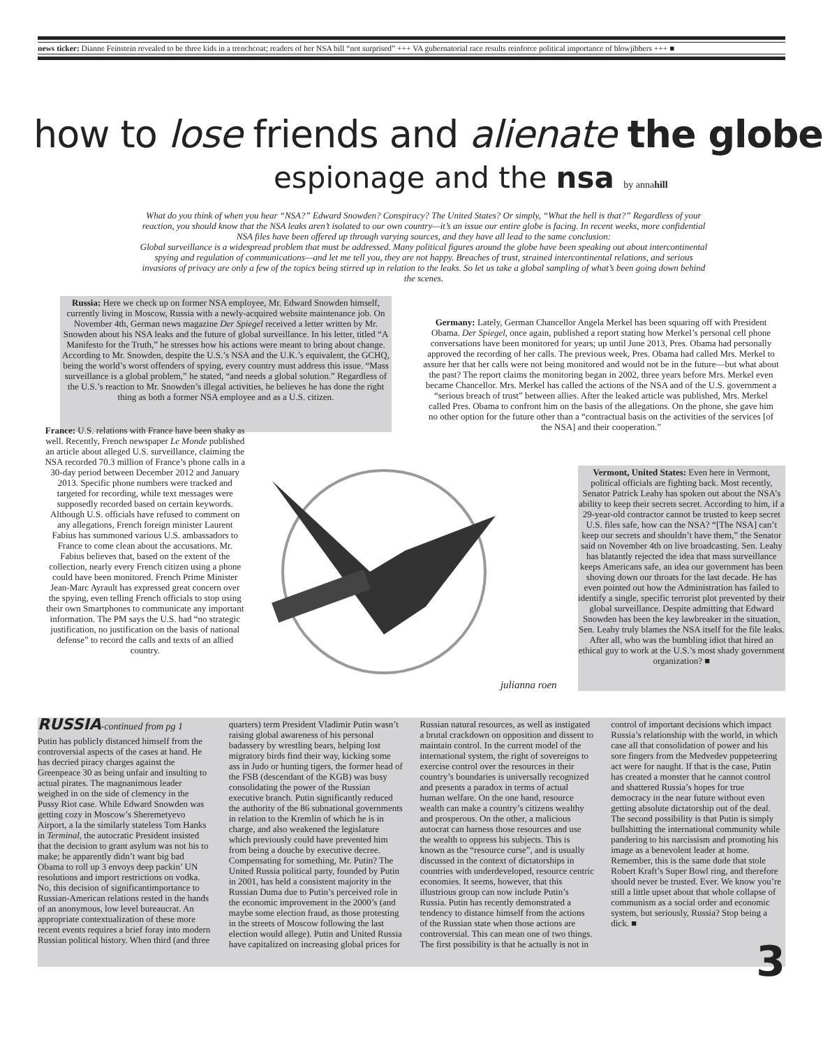news ticker: Dianne Feinstein revealed to be three kids in a trenchcoat; readers of her NSA bill “not surprised” +++ VA gubernatorial race results reinforce political importance of blowjibbers +++ ■
how to lose friends and alienate the globe
espionage and the nsa by annahill
What do you think of when you hear “NSA?” Edward Snowden? Conspiracy? The United States? Or simply, “What the hell is that?” Regardless of your reaction, you should know that the NSA leaks aren’t isolated to our own country—it’s an issue our entire globe is facing. In recent weeks, more confidential NSA files have been offered up through varying sources, and they have all lead to the same conclusion:
Global surveillance is a widespread problem that must be addressed. Many political figures around the globe have been speaking out about intercontinental spying and regulation of communications—and let me tell you, they are not happy. Breaches of trust, strained intercontinental relations, and serious invasions of privacy are only a few of the topics being stirred up in relation to the leaks. So let us take a global sampling of what’s been going down behind the scenes.
Russia: Here we check up on former NSA employee, Mr. Edward Snowden himself, currently living in Moscow, Russia with a newly-acquired website maintenance job. On November 4th, German news magazine Der Spiegel received a letter written by Mr. Snowden about his NSA leaks and the future of global surveillance. In his letter, titled “A Manifesto for the Truth,” he stresses how his actions were meant to bring about change. According to Mr. Snowden, despite the U.S.’s NSA and the U.K.’s equivalent, the GCHQ, being the world’s worst offenders of spying, every country must address this issue. “Mass surveillance is a global problem,” he stated, “and needs a global solution.” Regardless of the U.S.’s reaction to Mr. Snowden’s illegal activities, he believes he has done the right thing as both a former NSA employee and as a U.S. citizen.
Germany: Lately, German Chancellor Angela Merkel has been squaring off with President Obama. Der Spiegel, once again, published a report stating how Merkel’s personal cell phone conversations have been monitored for years; up until June 2013, Pres. Obama had personally approved the recording of her calls. The previous week, Pres. Obama had called Mrs. Merkel to assure her that her calls were not being monitored and would not be in the future—but what about the past? The report claims the monitoring began in 2002, three years before Mrs. Merkel even became Chancellor. Mrs. Merkel has called the actions of the NSA and of the U.S. government a “serious breach of trust” between allies. After the leaked article was published, Mrs. Merkel called Pres. Obama to confront him on the basis of the allegations. On the phone, she gave him no other option for the future other than a “contractual basis on the activities of the services [of the NSA] and their cooperation.”
France: U.S. relations with France have been shaky as well. Recently, French newspaper Le Monde published an article about alleged U.S. surveillance, claiming the NSA recorded 70.3 million of France’s phone calls in a 30-day period between December 2012 and January 2013. Specific phone numbers were tracked and targeted for recording, while text messages were supposedly recorded based on certain keywords. Although U.S. officials have refused to comment on any allegations, French foreign minister Laurent Fabius has summoned various U.S. ambassadors to France to come clean about the accusations. Mr. Fabius believes that, based on the extent of the collection, nearly every French citizen using a phone could have been monitored. French Prime Minister Jean-Marc Ayrault has expressed great concern over the spying, even telling French officials to stop using their own Smartphones to communicate any important information. The PM says the U.S. had “no strategic justification, no justification on the basis of national defense” to record the calls and texts of an allied country.
julianna roen
Vermont, United States: Even here in Vermont, political officials are fighting back. Most recently, Senator Patrick Leahy has spoken out about the NSA’s ability to keep their secrets secret. According to him, if a 29-year-old contractor cannot be trusted to keep secret U.S. files safe, how can the NSA? “[The NSA] can’t keep our secrets and shouldn’t have them,” the Senator said on November 4th on live broadcasting. Sen. Leahy has blatantly rejected the idea that mass surveillance keeps Americans safe, an idea our government has been shoving down our throats for the last decade. He has even pointed out how the Administration has failed to identify a single, specific terrorist plot prevented by their global surveillance. Despite admitting that Edward Snowden has been the key lawbreaker in the situation, Sen. Leahy truly blames the NSA itself for the file leaks. After all, who was the bumbling idiot that hired an ethical guy to work at the U.S.’s most shady government organization? ■
RUSSIA-continued from pg 1
Putin has publicly distanced himself from the controversial aspects of the cases at hand. He has decried piracy charges against the Greenpeace 30 as being unfair and insulting to actual pirates. The magnanimous leader weighed in on the side of clemency in the Pussy Riot case. While Edward Snowden was getting cozy in Moscow’s Sheremetyevo Airport, a la the similarly stateless Tom Hanks in Terminal, the autocratic President insisted that the decision to grant asylum was not his to make; he apparently didn’t want big bad Obama to roll up 3 envoys deep packin’ UN resolutions and import restrictions on vodka. No, this decision of significantimportance to Russian-American relations rested in the hands of an anonymous, low level bureaucrat. An appropriate contextualization of these more recent events requires a brief foray into modern Russian political history. When third (and three quarters) term President Vladimir Putin wasn’t raising global awareness of his personal badassery by wrestling bears, helping lost migratory birds find their way, kicking some ass in Judo or hunting tigers, the former head of the FSB (descendant of the KGB) was busy consolidating the power of the Russian executive branch. Putin significantly reduced the authority of the 86 subnational governments in relation to the Kremlin of which he is in charge, and also weakened the legislature which previously could have prevented him from being a douche by executive decree. Compensating for something, Mr. Putin? The United Russia political party, founded by Putin in 2001, has held a consistent majority in the Russian Duma due to Putin’s perceived role in the economic improvement in the 2000’s (and maybe some election fraud, as those protesting in the streets of Moscow following the last election would allege). Putin and United Russia have capitalized on increasing global prices for Russian natural resources, as well as instigated a brutal crackdown on opposition and dissent to maintain control. In the current model of the international system, the right of sovereigns to exercise control over the resources in their country’s boundaries is universally recognized and presents a paradox in terms of actual human welfare. On the one hand, resource wealth can make a country’s citizens wealthy and prosperous. On the other, a malicious autocrat can harness those resources and use the wealth to oppress his subjects. This is known as the “resource curse”, and is usually discussed in the context of dictatorships in countries with underdeveloped, resource centric economies. It seems, however, that this illustrious group can now include Putin’s Russia. Putin has recently demonstrated a tendency to distance himself from the actions of the Russian state when those actions are controversial. This can mean one of two things. The first possibility is that he actually is not in control of important decisions which impact Russia’s relationship with the world, in which case all that consolidation of power and his sore fingers from the Medvedev puppeteering act were for naught. If that is the case, Putin has created a monster that he cannot control and shattered Russia’s hopes for true democracy in the near future without even getting absolute dictatorship out of the deal. The second possibility is that Putin is simply bullshitting the international community while pandering to his narcissism and promoting his image as a benevolent leader at home. Remember, this is the same dude that stole Robert Kraft’s Super Bowl ring, and therefore should never be trusted. Ever. We know you’re still a little upset about that whole collapse of communism as a social order and economic system, but seriously, Russia? Stop being a dick. ■
3